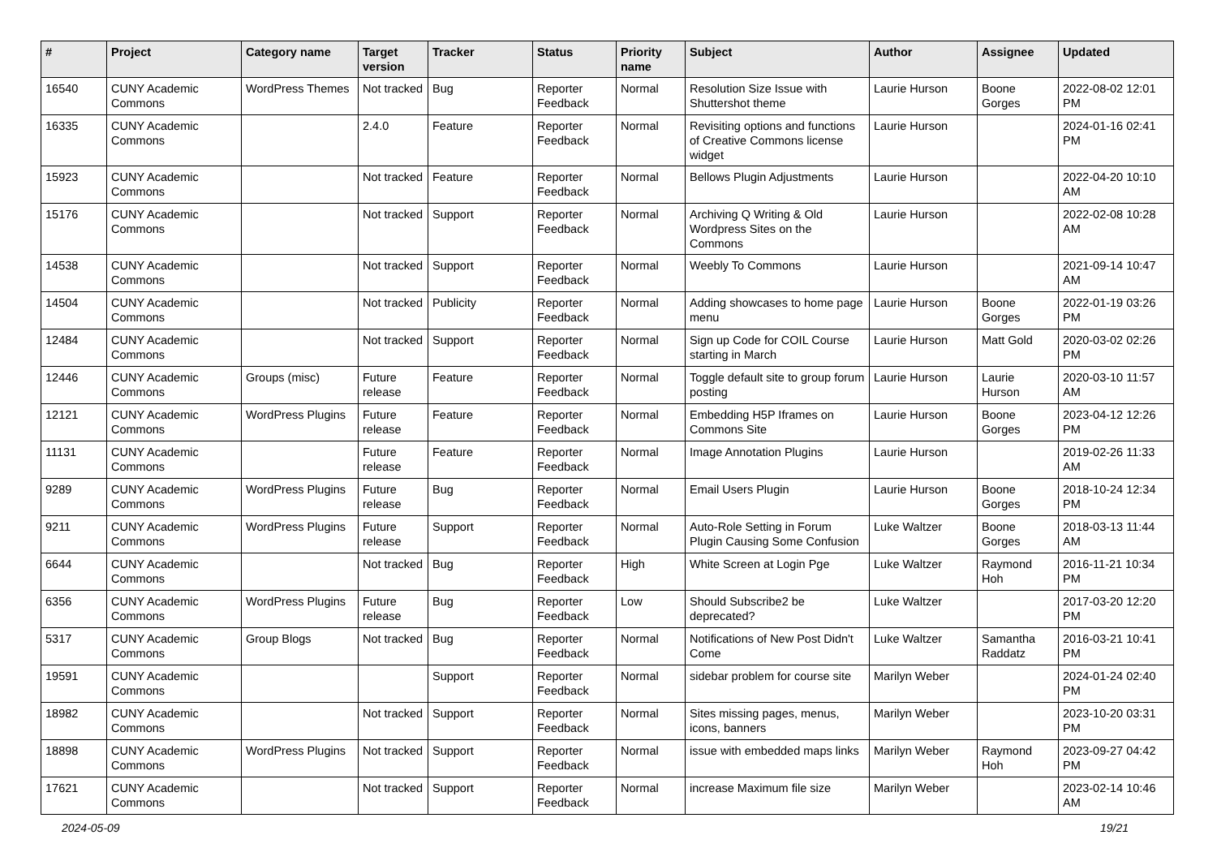| # | Project | Category name | Target version | Tracker | Status | Priority name | Subject | Author | Assignee | Updated |
| --- | --- | --- | --- | --- | --- | --- | --- | --- | --- | --- |
| 16540 | CUNY Academic Commons | WordPress Themes | Not tracked | Bug | Reporter Feedback | Normal | Resolution Size Issue with Shuttershot theme | Laurie Hurson | Boone Gorges | 2022-08-02 12:01 PM |
| 16335 | CUNY Academic Commons | | 2.4.0 | Feature | Reporter Feedback | Normal | Revisiting options and functions of Creative Commons license widget | Laurie Hurson | | 2024-01-16 02:41 PM |
| 15923 | CUNY Academic Commons | | Not tracked | Feature | Reporter Feedback | Normal | Bellows Plugin Adjustments | Laurie Hurson | | 2022-04-20 10:10 AM |
| 15176 | CUNY Academic Commons | | Not tracked | Support | Reporter Feedback | Normal | Archiving Q Writing & Old Wordpress Sites on the Commons | Laurie Hurson | | 2022-02-08 10:28 AM |
| 14538 | CUNY Academic Commons | | Not tracked | Support | Reporter Feedback | Normal | Weebly To Commons | Laurie Hurson | | 2021-09-14 10:47 AM |
| 14504 | CUNY Academic Commons | | Not tracked | Publicity | Reporter Feedback | Normal | Adding showcases to home page menu | Laurie Hurson | Boone Gorges | 2022-01-19 03:26 PM |
| 12484 | CUNY Academic Commons | | Not tracked | Support | Reporter Feedback | Normal | Sign up Code for COIL Course starting in March | Laurie Hurson | Matt Gold | 2020-03-02 02:26 PM |
| 12446 | CUNY Academic Commons | Groups (misc) | Future release | Feature | Reporter Feedback | Normal | Toggle default site to group forum posting | Laurie Hurson | Laurie Hurson | 2020-03-10 11:57 AM |
| 12121 | CUNY Academic Commons | WordPress Plugins | Future release | Feature | Reporter Feedback | Normal | Embedding H5P Iframes on Commons Site | Laurie Hurson | Boone Gorges | 2023-04-12 12:26 PM |
| 11131 | CUNY Academic Commons | | Future release | Feature | Reporter Feedback | Normal | Image Annotation Plugins | Laurie Hurson | | 2019-02-26 11:33 AM |
| 9289 | CUNY Academic Commons | WordPress Plugins | Future release | Bug | Reporter Feedback | Normal | Email Users Plugin | Laurie Hurson | Boone Gorges | 2018-10-24 12:34 PM |
| 9211 | CUNY Academic Commons | WordPress Plugins | Future release | Support | Reporter Feedback | Normal | Auto-Role Setting in Forum Plugin Causing Some Confusion | Luke Waltzer | Boone Gorges | 2018-03-13 11:44 AM |
| 6644 | CUNY Academic Commons | | Not tracked | Bug | Reporter Feedback | High | White Screen at Login Pge | Luke Waltzer | Raymond Hoh | 2016-11-21 10:34 PM |
| 6356 | CUNY Academic Commons | WordPress Plugins | Future release | Bug | Reporter Feedback | Low | Should Subscribe2 be deprecated? | Luke Waltzer | | 2017-03-20 12:20 PM |
| 5317 | CUNY Academic Commons | Group Blogs | Not tracked | Bug | Reporter Feedback | Normal | Notifications of New Post Didn't Come | Luke Waltzer | Samantha Raddatz | 2016-03-21 10:41 PM |
| 19591 | CUNY Academic Commons | | | Support | Reporter Feedback | Normal | sidebar problem for course site | Marilyn Weber | | 2024-01-24 02:40 PM |
| 18982 | CUNY Academic Commons | | Not tracked | Support | Reporter Feedback | Normal | Sites missing pages, menus, icons, banners | Marilyn Weber | | 2023-10-20 03:31 PM |
| 18898 | CUNY Academic Commons | WordPress Plugins | Not tracked | Support | Reporter Feedback | Normal | issue with embedded maps links | Marilyn Weber | Raymond Hoh | 2023-09-27 04:42 PM |
| 17621 | CUNY Academic Commons | | Not tracked | Support | Reporter Feedback | Normal | increase Maximum file size | Marilyn Weber | | 2023-02-14 10:46 AM |
2024-05-09 19/21